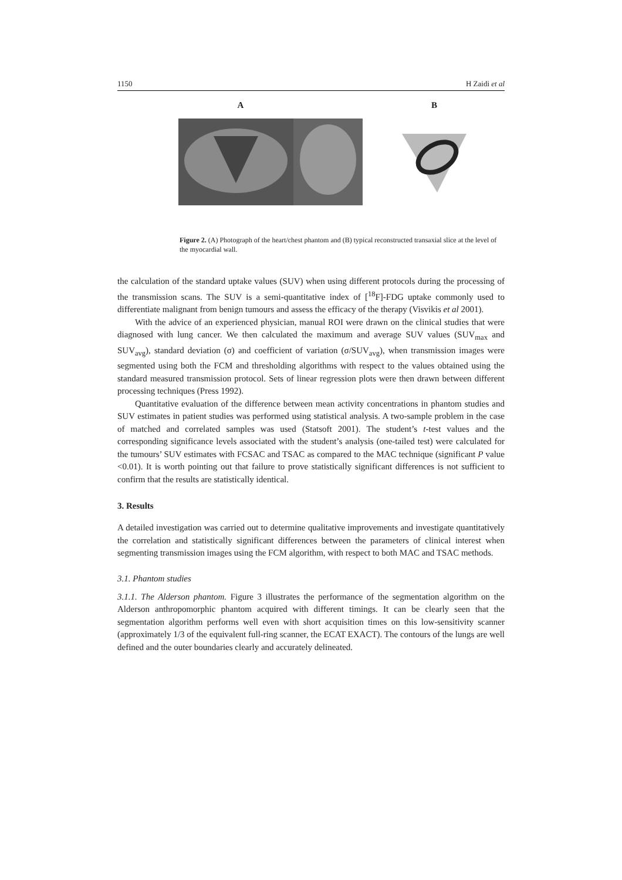1150 H Zaidi et al
A B
Figure 2. (A) Photograph of the heart/chest phantom and (B) typical reconstructed transaxial slice at the level of the myocardial wall.
the calculation of the standard uptake values (SUV) when using different protocols during the processing of the transmission scans. The SUV is a semi-quantitative index of [<sup>18</sup>F]-FDG uptake commonly used to differentiate malignant from benign tumours and assess the efficacy of the therapy (Visvikis et al 2001).
With the advice of an experienced physician, manual ROI were drawn on the clinical studies that were diagnosed with lung cancer. We then calculated the maximum and average SUV values (SUV<sub>max</sub> and SUV<sub>avg</sub>), standard deviation (σ) and coefficient of variation (σ/SUV<sub>avg</sub>), when transmission images were segmented using both the FCM and thresholding algorithms with respect to the values obtained using the standard measured transmission protocol. Sets of linear regression plots were then drawn between different processing techniques (Press 1992).
Quantitative evaluation of the difference between mean activity concentrations in phantom studies and SUV estimates in patient studies was performed using statistical analysis. A two-sample problem in the case of matched and correlated samples was used (Statsoft 2001). The student’s t-test values and the corresponding significance levels associated with the student’s analysis (one-tailed test) were calculated for the tumours’ SUV estimates with FCSAC and TSAC as compared to the MAC technique (significant P value <0.01). It is worth pointing out that failure to prove statistically significant differences is not sufficient to confirm that the results are statistically identical.
3. Results
A detailed investigation was carried out to determine qualitative improvements and investigate quantitatively the correlation and statistically significant differences between the parameters of clinical interest when segmenting transmission images using the FCM algorithm, with respect to both MAC and TSAC methods.
3.1. Phantom studies
3.1.1. The Alderson phantom. Figure 3 illustrates the performance of the segmentation algorithm on the Alderson anthropomorphic phantom acquired with different timings. It can be clearly seen that the segmentation algorithm performs well even with short acquisition times on this low-sensitivity scanner (approximately 1/3 of the equivalent full-ring scanner, the ECAT EXACT). The contours of the lungs are well defined and the outer boundaries clearly and accurately delineated.